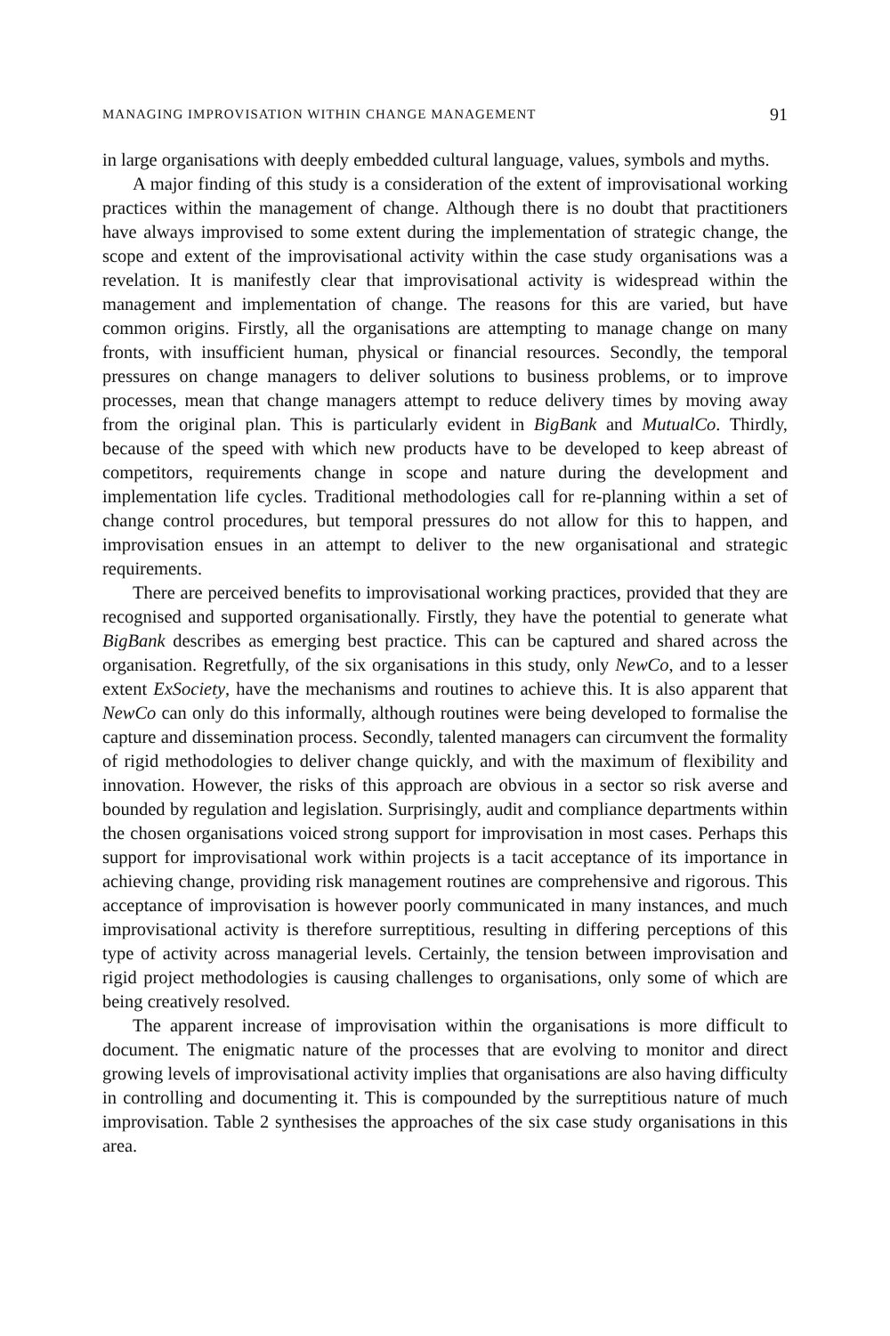MANAGING IMPROVISATION WITHIN CHANGE MANAGEMENT 91
in large organisations with deeply embedded cultural language, values, symbols and myths.
A major finding of this study is a consideration of the extent of improvisational working practices within the management of change. Although there is no doubt that practitioners have always improvised to some extent during the implementation of strategic change, the scope and extent of the improvisational activity within the case study organisations was a revelation. It is manifestly clear that improvisational activity is widespread within the management and implementation of change. The reasons for this are varied, but have common origins. Firstly, all the organisations are attempting to manage change on many fronts, with insufficient human, physical or financial resources. Secondly, the temporal pressures on change managers to deliver solutions to business problems, or to improve processes, mean that change managers attempt to reduce delivery times by moving away from the original plan. This is particularly evident in BigBank and MutualCo. Thirdly, because of the speed with which new products have to be developed to keep abreast of competitors, requirements change in scope and nature during the development and implementation life cycles. Traditional methodologies call for re-planning within a set of change control procedures, but temporal pressures do not allow for this to happen, and improvisation ensues in an attempt to deliver to the new organisational and strategic requirements.
There are perceived benefits to improvisational working practices, provided that they are recognised and supported organisationally. Firstly, they have the potential to generate what BigBank describes as emerging best practice. This can be captured and shared across the organisation. Regretfully, of the six organisations in this study, only NewCo, and to a lesser extent ExSociety, have the mechanisms and routines to achieve this. It is also apparent that NewCo can only do this informally, although routines were being developed to formalise the capture and dissemination process. Secondly, talented managers can circumvent the formality of rigid methodologies to deliver change quickly, and with the maximum of flexibility and innovation. However, the risks of this approach are obvious in a sector so risk averse and bounded by regulation and legislation. Surprisingly, audit and compliance departments within the chosen organisations voiced strong support for improvisation in most cases. Perhaps this support for improvisational work within projects is a tacit acceptance of its importance in achieving change, providing risk management routines are comprehensive and rigorous. This acceptance of improvisation is however poorly communicated in many instances, and much improvisational activity is therefore surreptitious, resulting in differing perceptions of this type of activity across managerial levels. Certainly, the tension between improvisation and rigid project methodologies is causing challenges to organisations, only some of which are being creatively resolved.
The apparent increase of improvisation within the organisations is more difficult to document. The enigmatic nature of the processes that are evolving to monitor and direct growing levels of improvisational activity implies that organisations are also having difficulty in controlling and documenting it. This is compounded by the surreptitious nature of much improvisation. Table 2 synthesises the approaches of the six case study organisations in this area.